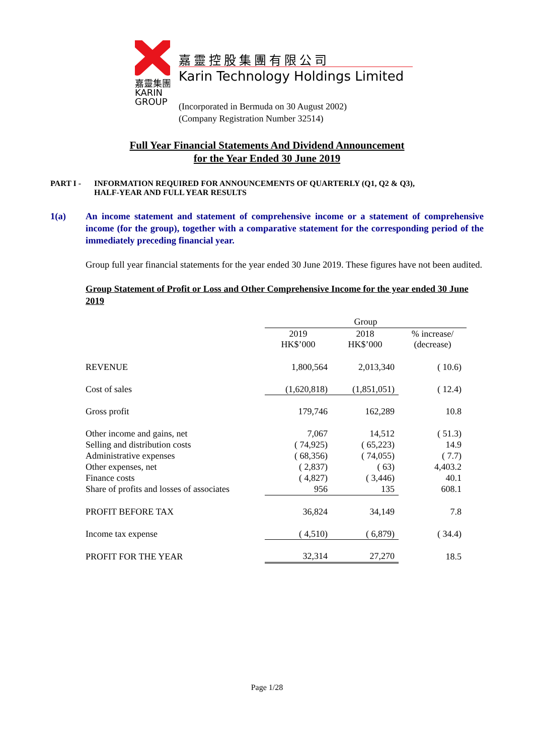嘉靈集團
KARIN
GROUP
嘉靈控股集團有限公司
Karin Technology Holdings Limited
(Incorporated in Bermuda on 30 August 2002)
(Company Registration Number 32514)
Full Year Financial Statements And Dividend Announcement
for the Year Ended 30 June 2019
PART I - INFORMATION REQUIRED FOR ANNOUNCEMENTS OF QUARTERLY (Q1, Q2 & Q3),
HALF-YEAR AND FULL YEAR RESULTS
1(a) An income statement and statement of comprehensive income or a statement of comprehensive income (for the group), together with a comparative statement for the corresponding period of the immediately preceding financial year.
Group full year financial statements for the year ended 30 June 2019. These figures have not been audited.
Group Statement of Profit or Loss and Other Comprehensive Income for the year ended 30 June 2019
| | Group | | |
| | 2019 HK$’000 | 2018 HK$’000 | % increase/ (decrease) |
| REVENUE | 1,800,564 | 2,013,340 | ( 10.6) |
| Cost of sales | (1,620,818) | (1,851,051) | ( 12.4) |
| Gross profit | 179,746 | 162,289 | 10.8 |
| Other income and gains, net | 7,067 | 14,512 | ( 51.3) |
| Selling and distribution costs | ( 74,925) | ( 65,223) | 14.9 |
| Administrative expenses | ( 68,356) | ( 74,055) | ( 7.7) |
| Other expenses, net | ( 2,837) | ( 63) | 4,403.2 |
| Finance costs | ( 4,827) | ( 3,446) | 40.1 |
| Share of profits and losses of associates | 956 | 135 | 608.1 |
| PROFIT BEFORE TAX | 36,824 | 34,149 | 7.8 |
| Income tax expense | ( 4,510) | ( 6,879) | ( 34.4) |
| PROFIT FOR THE YEAR | 32,314 | 27,270 | 18.5 |
Page 1/28